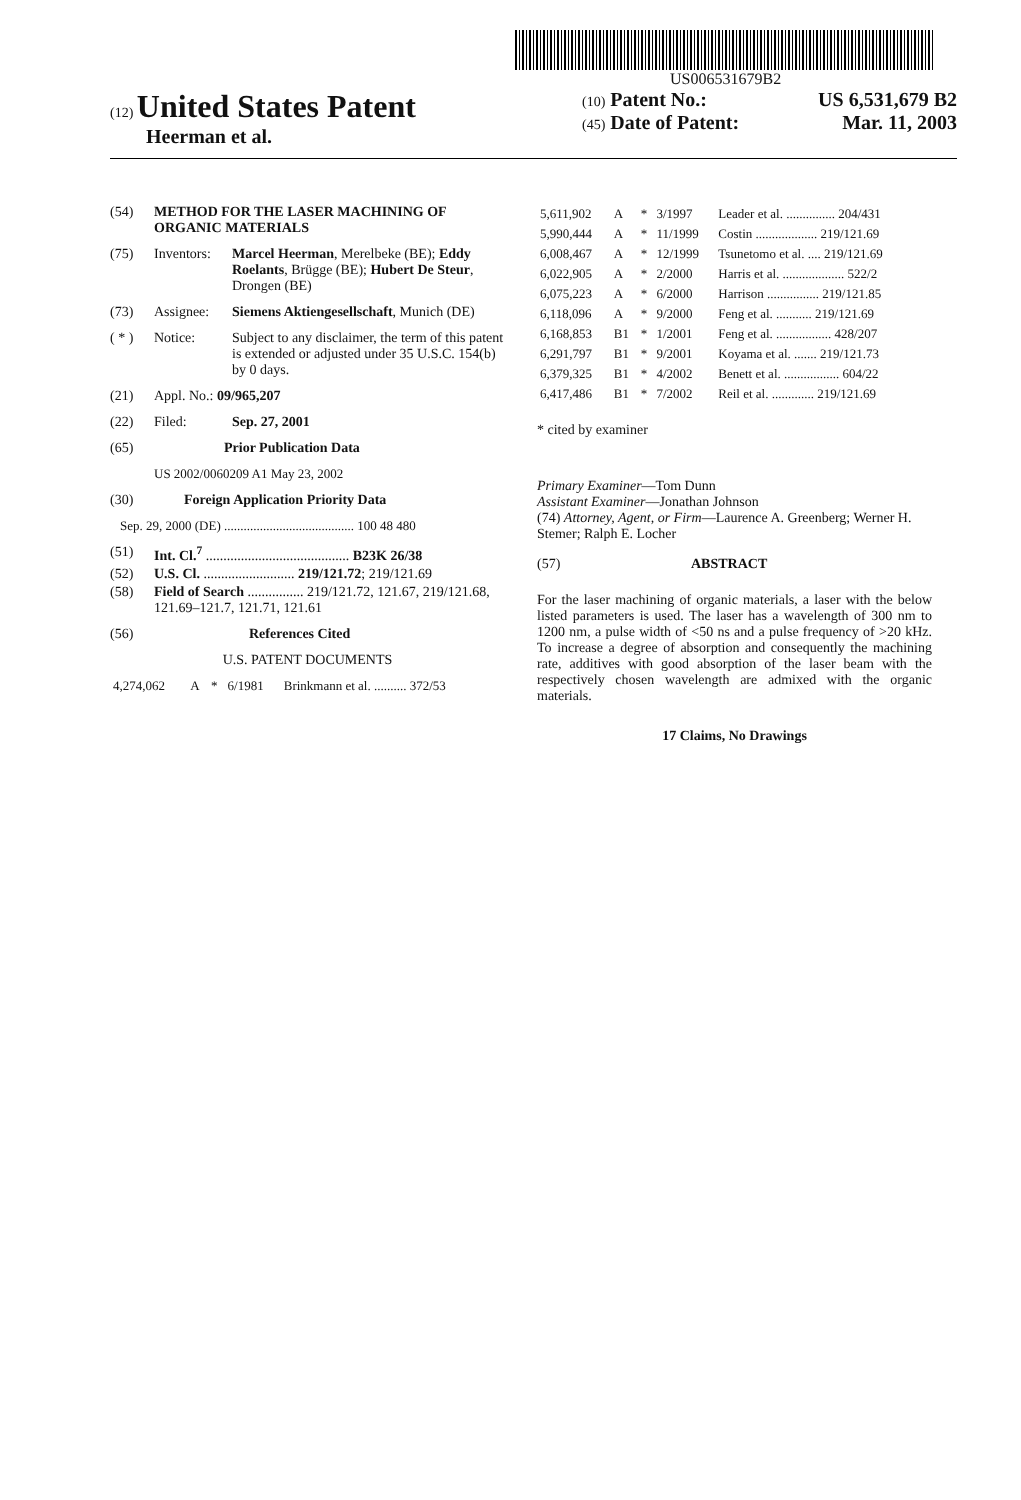US006531679B2
(12) United States Patent
Heerman et al.
(10) Patent No.: US 6,531,679 B2
(45) Date of Patent: Mar. 11, 2003
(54) METHOD FOR THE LASER MACHINING OF ORGANIC MATERIALS
(75) Inventors: Marcel Heerman, Merelbeke (BE); Eddy Roelants, Brügge (BE); Hubert De Steur, Drongen (BE)
(73) Assignee: Siemens Aktiengesellschaft, Munich (DE)
( * ) Notice: Subject to any disclaimer, the term of this patent is extended or adjusted under 35 U.S.C. 154(b) by 0 days.
(21) Appl. No.: 09/965,207
(22) Filed: Sep. 27, 2001
(65) Prior Publication Data
US 2002/0060209 A1 May 23, 2002
(30) Foreign Application Priority Data
Sep. 29, 2000 (DE) ........................................ 100 48 480
(51) Int. Cl.<sup>7</sup> ......................................... B23K 26/38
(52) U.S. Cl. .......................... 219/121.72; 219/121.69
(58) Field of Search ................ 219/121.72, 121.67, 219/121.68, 121.69–121.7, 121.71, 121.61
(56) References Cited
U.S. PATENT DOCUMENTS
| 4,274,062 | A | * | 6/1981 | Brinkmann et al. .......... 372/53 |
| 5,611,902 | A | * | 3/1997 | Leader et al. ............... 204/431 |
| 5,990,444 | A | * | 11/1999 | Costin ................... 219/121.69 |
| 6,008,467 | A | * | 12/1999 | Tsunetomo et al. .... 219/121.69 |
| 6,022,905 | A | * | 2/2000 | Harris et al. ................... 522/2 |
| 6,075,223 | A | * | 6/2000 | Harrison ................ 219/121.85 |
| 6,118,096 | A | * | 9/2000 | Feng et al. ........... 219/121.69 |
| 6,168,853 | B1 | * | 1/2001 | Feng et al. ................. 428/207 |
| 6,291,797 | B1 | * | 9/2001 | Koyama et al. ....... 219/121.73 |
| 6,379,325 | B1 | * | 4/2002 | Benett et al. ................. 604/22 |
| 6,417,486 | B1 | * | 7/2002 | Reil et al. ............. 219/121.69 |
* cited by examiner
Primary Examiner—Tom Dunn
Assistant Examiner—Jonathan Johnson
(74) Attorney, Agent, or Firm—Laurence A. Greenberg; Werner H. Stemer; Ralph E. Locher
(57) ABSTRACT
For the laser machining of organic materials, a laser with the below listed parameters is used. The laser has a wavelength of 300 nm to 1200 nm, a pulse width of <50 ns and a pulse frequency of >20 kHz. To increase a degree of absorption and consequently the machining rate, additives with good absorption of the laser beam with the respectively chosen wavelength are admixed with the organic materials.
17 Claims, No Drawings